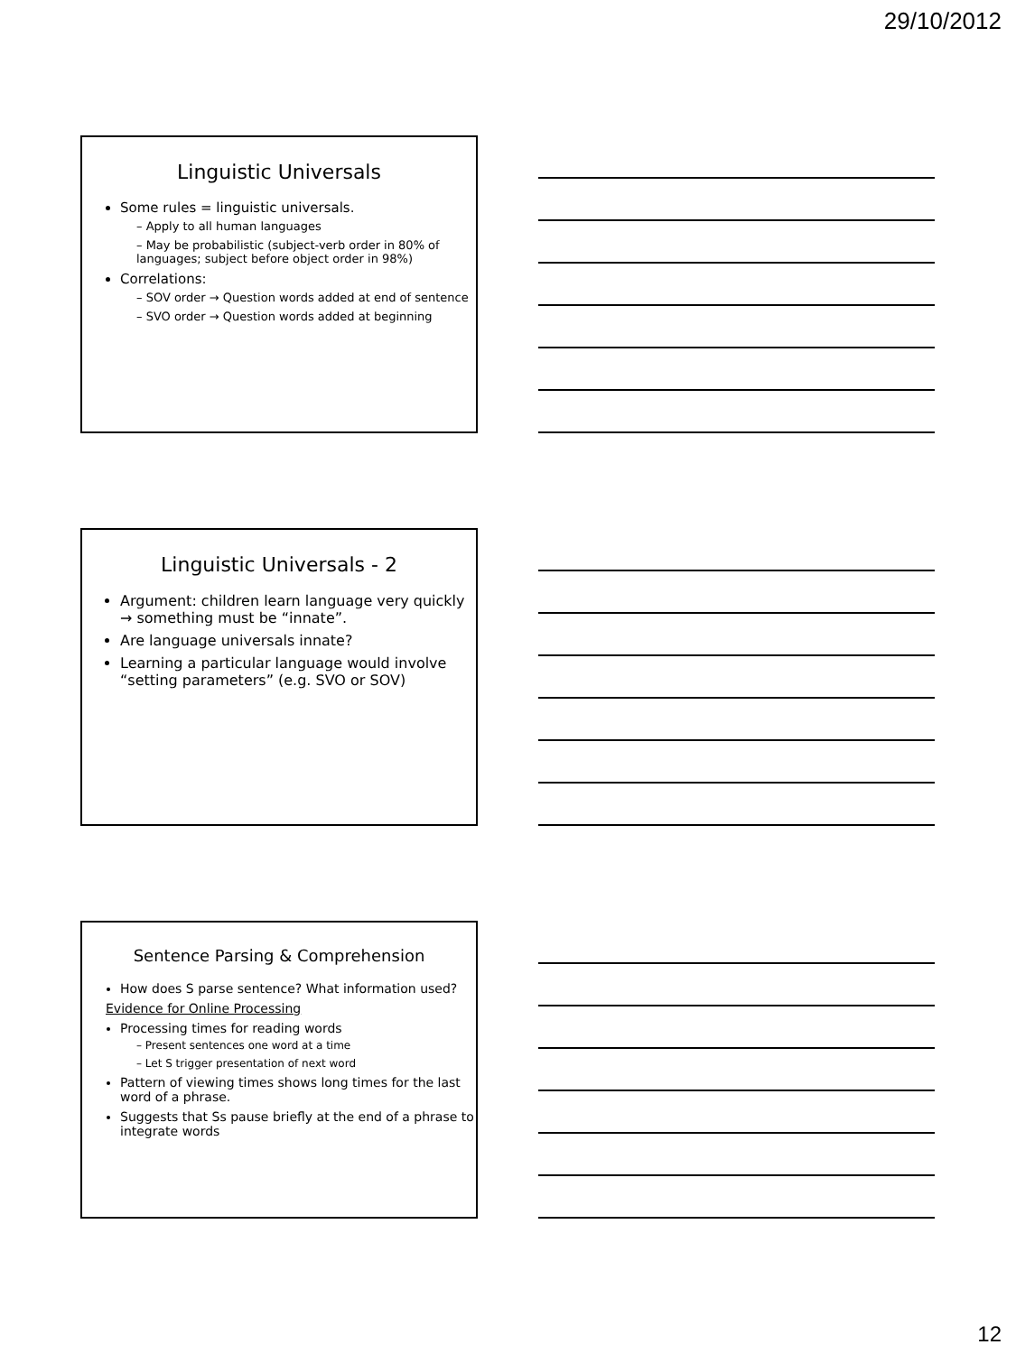29/10/2012
Linguistic Universals
Some rules = linguistic universals.
– Apply to all human languages
– May be probabilistic (subject-verb order in 80% of languages; subject before object order in 98%)
Correlations:
– SOV order → Question words added at end of sentence
– SVO order → Question words added at beginning
Linguistic Universals - 2
Argument: children learn language very quickly → something must be “innate”.
Are language universals innate?
Learning a particular language would involve “setting parameters” (e.g. SVO or SOV)
Sentence Parsing & Comprehension
How does S parse sentence? What information used?
Evidence for Online Processing
Processing times for reading words
– Present sentences one word at a time
– Let S trigger presentation of next word
Pattern of viewing times shows long times for the last word of a phrase.
Suggests that Ss pause briefly at the end of a phrase to integrate words
12